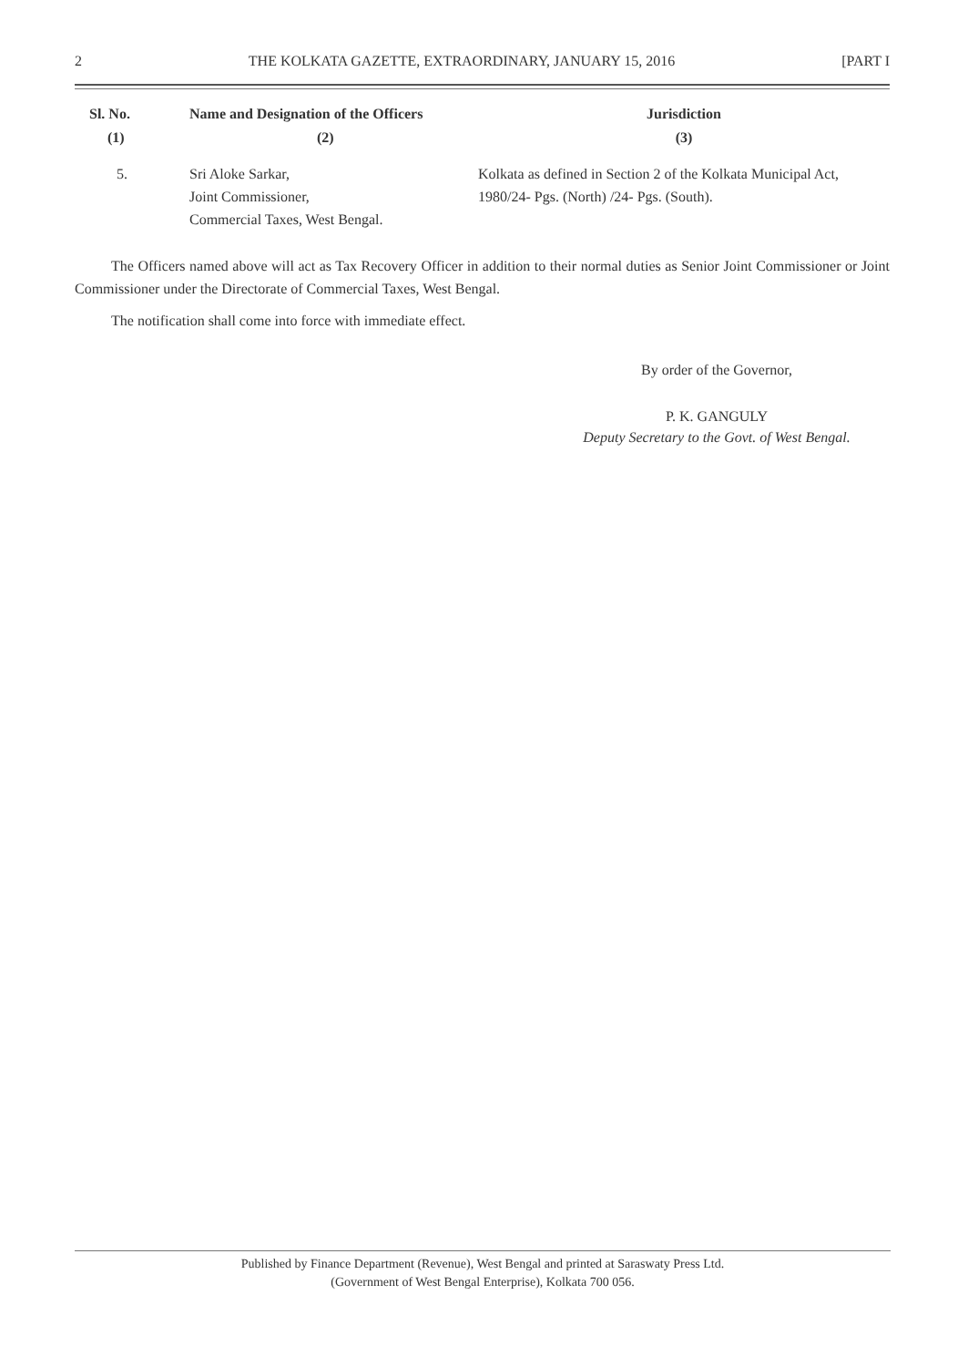2 THE KOLKATA GAZETTE, EXTRAORDINARY, JANUARY 15, 2016 [PART I
| Sl. No. | Name and Designation of the Officers | Jurisdiction |
| --- | --- | --- |
| (1) | (2) | (3) |
| 5. | Sri Aloke Sarkar, Joint Commissioner, Commercial Taxes, West Bengal. | Kolkata as defined in Section 2 of the Kolkata Municipal Act, 1980/24- Pgs. (North) /24- Pgs. (South). |
The Officers named above will act as Tax Recovery Officer in addition to their normal duties as Senior Joint Commissioner or Joint Commissioner under the Directorate of Commercial Taxes, West Bengal.
The notification shall come into force with immediate effect.
By order of the Governor,
P. K. GANGULY
Deputy Secretary to the Govt. of West Bengal.
Published by Finance Department (Revenue), West Bengal and printed at Saraswaty Press Ltd.
(Government of West Bengal Enterprise), Kolkata 700 056.